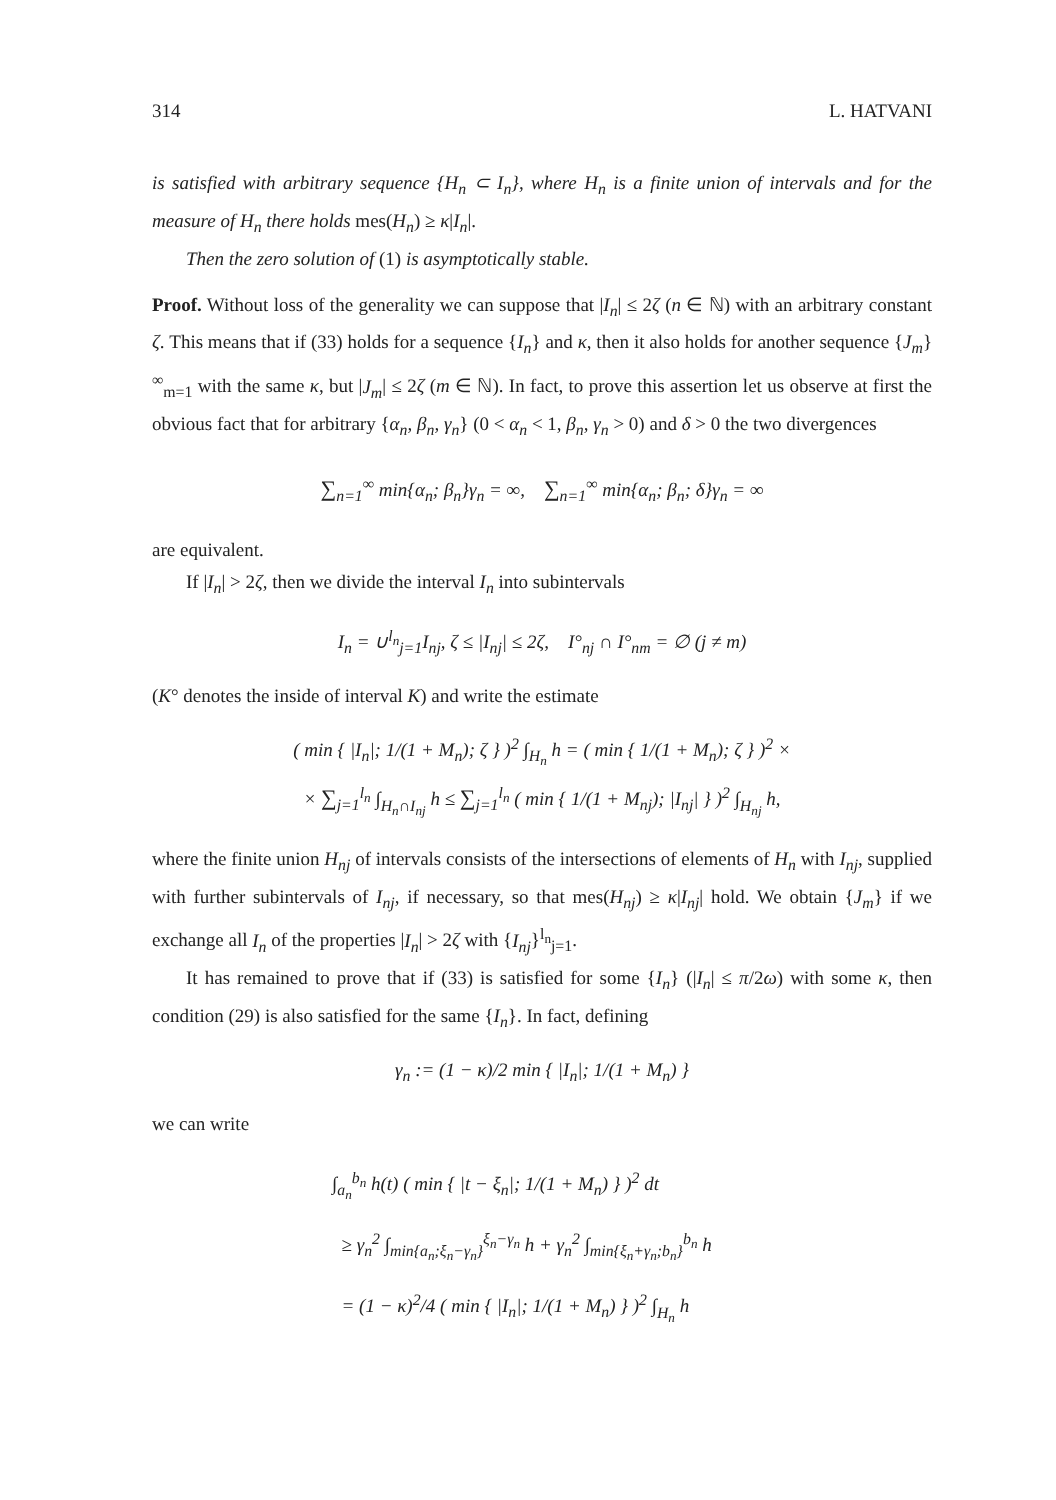314 L. HATVANI
is satisfied with arbitrary sequence {H<sub>n</sub> ⊂ I<sub>n</sub>}, where H<sub>n</sub> is a finite union of intervals and for the measure of H<sub>n</sub> there holds mes(H<sub>n</sub>) ≥ κ|I<sub>n</sub>|.
Then the zero solution of (1) is asymptotically stable.
Proof. Without loss of the generality we can suppose that |I<sub>n</sub>| ≤ 2ζ (n ∈ ℕ) with an arbitrary constant ζ. This means that if (33) holds for a sequence {I<sub>n</sub>} and κ, then it also holds for another sequence {J<sub>m</sub>}<sup>∞</sup><sub>m=1</sub> with the same κ, but |J<sub>m</sub>| ≤ 2ζ (m ∈ ℕ). In fact, to prove this assertion let us observe at first the obvious fact that for arbitrary {α<sub>n</sub>, β<sub>n</sub>, γ<sub>n</sub>} (0 < α<sub>n</sub> < 1, β<sub>n</sub>, γ<sub>n</sub> > 0) and δ > 0 the two divergences
∑<sub>n=1</sub><sup>∞</sup> min{α<sub>n</sub>; β<sub>n</sub>}γ<sub>n</sub> = ∞, ∑<sub>n=1</sub><sup>∞</sup> min{α<sub>n</sub>; β<sub>n</sub>; δ}γ<sub>n</sub> = ∞
are equivalent.
If |I<sub>n</sub>| > 2ζ, then we divide the interval I<sub>n</sub> into subintervals
I<sub>n</sub> = ∪<sup>l<sub>n</sub></sup><sub>j=1</sub>I<sub>nj</sub>, ζ ≤ |I<sub>nj</sub>| ≤ 2ζ, I°<sub>nj</sub> ∩ I°<sub>nm</sub> = ∅ (j ≠ m)
(K° denotes the inside of interval K) and write the estimate
( min { |I<sub>n</sub>|; 1/(1 + M<sub>n</sub>); ζ } )<sup>2</sup> ∫<sub>H<sub>n</sub></sub> h = ( min { 1/(1 + M<sub>n</sub>); ζ } )<sup>2</sup> ×
× ∑<sub>j=1</sub><sup>l<sub>n</sub></sup> ∫<sub>H<sub>n</sub>∩I<sub>nj</sub></sub> h ≤ ∑<sub>j=1</sub><sup>l<sub>n</sub></sup> ( min { 1/(1 + M<sub>nj</sub>); |I<sub>nj</sub>| } )<sup>2</sup> ∫<sub>H<sub>nj</sub></sub> h,
where the finite union H<sub>nj</sub> of intervals consists of the intersections of elements of H<sub>n</sub> with I<sub>nj</sub>, supplied with further subintervals of I<sub>nj</sub>, if necessary, so that mes(H<sub>nj</sub>) ≥ κ|I<sub>nj</sub>| hold. We obtain {J<sub>m</sub>} if we exchange all I<sub>n</sub> of the properties |I<sub>n</sub>| > 2ζ with {I<sub>nj</sub>}<sup>l<sub>n</sub></sup><sub>j=1</sub>.
It has remained to prove that if (33) is satisfied for some {I<sub>n</sub>} (|I<sub>n</sub>| ≤ π/2ω) with some κ, then condition (29) is also satisfied for the same {I<sub>n</sub>}. In fact, defining
γ<sub>n</sub> := (1 − κ)/2 min { |I<sub>n</sub>|; 1/(1 + M<sub>n</sub>) }
we can write
∫<sub>a<sub>n</sub></sub><sup>b<sub>n</sub></sup> h(t) ( min { |t − ξ<sub>n</sub>|; 1/(1 + M<sub>n</sub>) } )<sup>2</sup> dt
≥ γ<sub>n</sub><sup>2</sup> ∫<sub>min{a<sub>n</sub>;ξ<sub>n</sub>−γ<sub>n</sub>}</sub><sup>ξ<sub>n</sub>−γ<sub>n</sub></sup> h + γ<sub>n</sub><sup>2</sup> ∫<sub>min{ξ<sub>n</sub>+γ<sub>n</sub>;b<sub>n</sub>}</sub><sup>b<sub>n</sub></sup> h
= (1 − κ)<sup>2</sup>/4 ( min { |I<sub>n</sub>|; 1/(1 + M<sub>n</sub>) } )<sup>2</sup> ∫<sub>H<sub>n</sub></sub> h